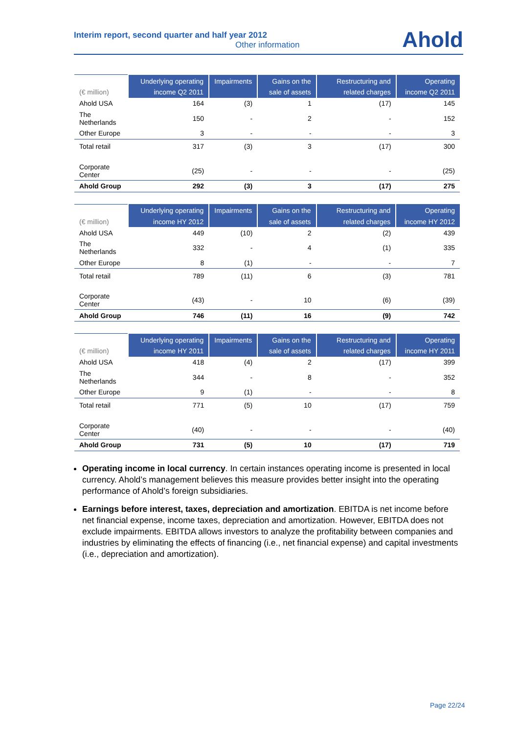Interim report, second quarter and half year 2012
Other information
Ahold
| (€ million) | Underlying operating income Q2 2011 | Impairments | Gains on the sale of assets | Restructuring and related charges | Operating income Q2 2011 |
| --- | --- | --- | --- | --- | --- |
| Ahold USA | 164 | (3) | 1 | (17) | 145 |
| The Netherlands | 150 | - | 2 | - | 152 |
| Other Europe | 3 | - | - | - | 3 |
| Total retail | 317 | (3) | 3 | (17) | 300 |
| Corporate Center | (25) | - | - | - | (25) |
| Ahold Group | 292 | (3) | 3 | (17) | 275 |
| (€ million) | Underlying operating income HY 2012 | Impairments | Gains on the sale of assets | Restructuring and related charges | Operating income HY 2012 |
| --- | --- | --- | --- | --- | --- |
| Ahold USA | 449 | (10) | 2 | (2) | 439 |
| The Netherlands | 332 | - | 4 | (1) | 335 |
| Other Europe | 8 | (1) | - | - | 7 |
| Total retail | 789 | (11) | 6 | (3) | 781 |
| Corporate Center | (43) | - | 10 | (6) | (39) |
| Ahold Group | 746 | (11) | 16 | (9) | 742 |
| (€ million) | Underlying operating income HY 2011 | Impairments | Gains on the sale of assets | Restructuring and related charges | Operating income HY 2011 |
| --- | --- | --- | --- | --- | --- |
| Ahold USA | 418 | (4) | 2 | (17) | 399 |
| The Netherlands | 344 | - | 8 | - | 352 |
| Other Europe | 9 | (1) | - | - | 8 |
| Total retail | 771 | (5) | 10 | (17) | 759 |
| Corporate Center | (40) | - | - | - | (40) |
| Ahold Group | 731 | (5) | 10 | (17) | 719 |
Operating income in local currency. In certain instances operating income is presented in local currency. Ahold’s management believes this measure provides better insight into the operating performance of Ahold’s foreign subsidiaries.
Earnings before interest, taxes, depreciation and amortization. EBITDA is net income before net financial expense, income taxes, depreciation and amortization. However, EBITDA does not exclude impairments. EBITDA allows investors to analyze the profitability between companies and industries by eliminating the effects of financing (i.e., net financial expense) and capital investments (i.e., depreciation and amortization).
Page 22/24